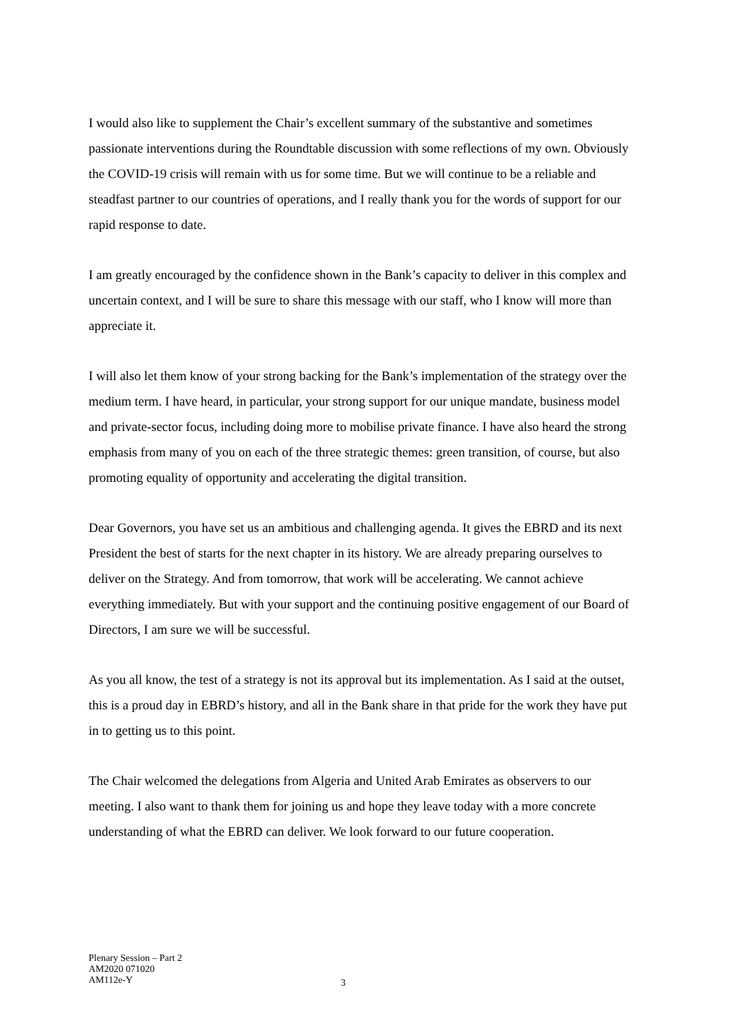I would also like to supplement the Chair’s excellent summary of the substantive and sometimes passionate interventions during the Roundtable discussion with some reflections of my own. Obviously the COVID-19 crisis will remain with us for some time. But we will continue to be a reliable and steadfast partner to our countries of operations, and I really thank you for the words of support for our rapid response to date.
I am greatly encouraged by the confidence shown in the Bank’s capacity to deliver in this complex and uncertain context, and I will be sure to share this message with our staff, who I know will more than appreciate it.
I will also let them know of your strong backing for the Bank’s implementation of the strategy over the medium term. I have heard, in particular, your strong support for our unique mandate, business model and private-sector focus, including doing more to mobilise private finance. I have also heard the strong emphasis from many of you on each of the three strategic themes: green transition, of course, but also promoting equality of opportunity and accelerating the digital transition.
Dear Governors, you have set us an ambitious and challenging agenda. It gives the EBRD and its next President the best of starts for the next chapter in its history. We are already preparing ourselves to deliver on the Strategy. And from tomorrow, that work will be accelerating. We cannot achieve everything immediately. But with your support and the continuing positive engagement of our Board of Directors, I am sure we will be successful.
As you all know, the test of a strategy is not its approval but its implementation. As I said at the outset, this is a proud day in EBRD’s history, and all in the Bank share in that pride for the work they have put in to getting us to this point.
The Chair welcomed the delegations from Algeria and United Arab Emirates as observers to our meeting. I also want to thank them for joining us and hope they leave today with a more concrete understanding of what the EBRD can deliver. We look forward to our future cooperation.
Plenary Session – Part 2
AM2020 071020
AM112e-Y
3